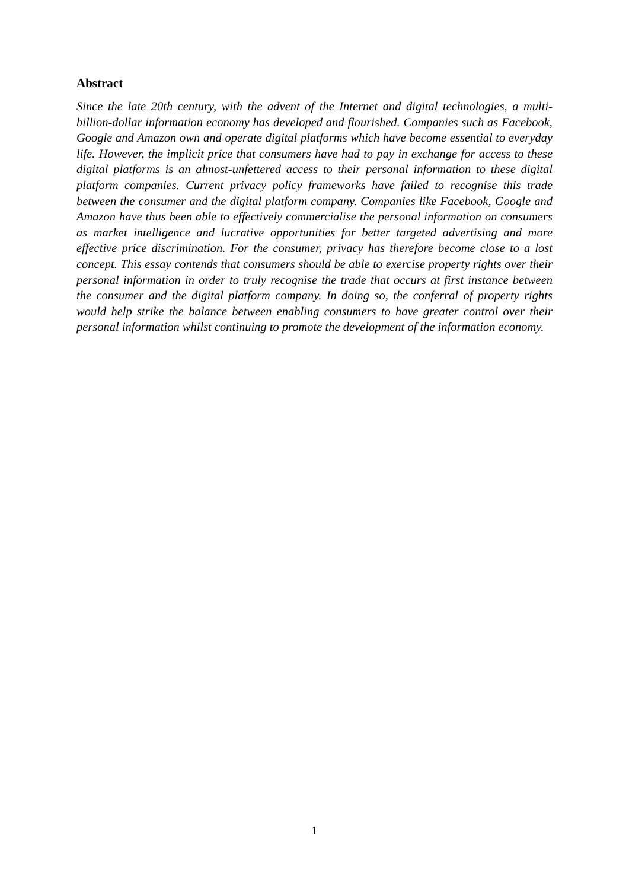Abstract
Since the late 20th century, with the advent of the Internet and digital technologies, a multi-billion-dollar information economy has developed and flourished. Companies such as Facebook, Google and Amazon own and operate digital platforms which have become essential to everyday life. However, the implicit price that consumers have had to pay in exchange for access to these digital platforms is an almost-unfettered access to their personal information to these digital platform companies. Current privacy policy frameworks have failed to recognise this trade between the consumer and the digital platform company. Companies like Facebook, Google and Amazon have thus been able to effectively commercialise the personal information on consumers as market intelligence and lucrative opportunities for better targeted advertising and more effective price discrimination. For the consumer, privacy has therefore become close to a lost concept. This essay contends that consumers should be able to exercise property rights over their personal information in order to truly recognise the trade that occurs at first instance between the consumer and the digital platform company. In doing so, the conferral of property rights would help strike the balance between enabling consumers to have greater control over their personal information whilst continuing to promote the development of the information economy.
1